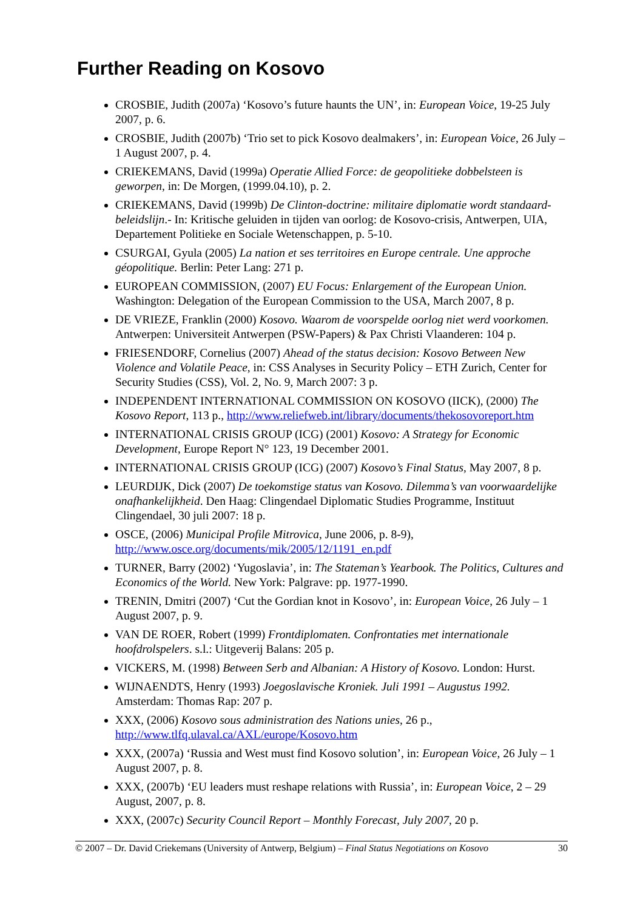Further Reading on Kosovo
CROSBIE, Judith (2007a) ‘Kosovo’s future haunts the UN’, in: European Voice, 19-25 July 2007, p. 6.
CROSBIE, Judith (2007b) ‘Trio set to pick Kosovo dealmakers’, in: European Voice, 26 July – 1 August 2007, p. 4.
CRIEKEMANS, David (1999a) Operatie Allied Force: de geopolitieke dobbelsteen is geworpen, in: De Morgen, (1999.04.10), p. 2.
CRIEKEMANS, David (1999b) De Clinton-doctrine: militaire diplomatie wordt standaard-beleidslijn.- In: Kritische geluiden in tijden van oorlog: de Kosovo-crisis, Antwerpen, UIA, Departement Politieke en Sociale Wetenschappen, p. 5-10.
CSURGAI, Gyula (2005) La nation et ses territoires en Europe centrale. Une approche géopolitique. Berlin: Peter Lang: 271 p.
EUROPEAN COMMISSION, (2007) EU Focus: Enlargement of the European Union. Washington: Delegation of the European Commission to the USA, March 2007, 8 p.
DE VRIEZE, Franklin (2000) Kosovo. Waarom de voorspelde oorlog niet werd voorkomen. Antwerpen: Universiteit Antwerpen (PSW-Papers) & Pax Christi Vlaanderen: 104 p.
FRIESENDORF, Cornelius (2007) Ahead of the status decision: Kosovo Between New Violence and Volatile Peace, in: CSS Analyses in Security Policy – ETH Zurich, Center for Security Studies (CSS), Vol. 2, No. 9, March 2007: 3 p.
INDEPENDENT INTERNATIONAL COMMISSION ON KOSOVO (IICK), (2000) The Kosovo Report, 113 p., http://www.reliefweb.int/library/documents/thekosovoreport.htm
INTERNATIONAL CRISIS GROUP (ICG) (2001) Kosovo: A Strategy for Economic Development, Europe Report N° 123, 19 December 2001.
INTERNATIONAL CRISIS GROUP (ICG) (2007) Kosovo’s Final Status, May 2007, 8 p.
LEURDIJK, Dick (2007) De toekomstige status van Kosovo. Dilemma’s van voorwaardelijke onafhankelijkheid. Den Haag: Clingendael Diplomatic Studies Programme, Instituut Clingendael, 30 juli 2007: 18 p.
OSCE, (2006) Municipal Profile Mitrovica, June 2006, p. 8-9), http://www.osce.org/documents/mik/2005/12/1191_en.pdf
TURNER, Barry (2002) ‘Yugoslavia’, in: The Stateman’s Yearbook. The Politics, Cultures and Economics of the World. New York: Palgrave: pp. 1977-1990.
TRENIN, Dmitri (2007) ‘Cut the Gordian knot in Kosovo’, in: European Voice, 26 July – 1 August 2007, p. 9.
VAN DE ROER, Robert (1999) Frontdiplomaten. Confrontaties met internationale hoofdrolspelers. s.l.: Uitgeverij Balans: 205 p.
VICKERS, M. (1998) Between Serb and Albanian: A History of Kosovo. London: Hurst.
WIJNAENDTS, Henry (1993) Joegoslavische Kroniek. Juli 1991 – Augustus 1992. Amsterdam: Thomas Rap: 207 p.
XXX, (2006) Kosovo sous administration des Nations unies, 26 p., http://www.tlfq.ulaval.ca/AXL/europe/Kosovo.htm
XXX, (2007a) ‘Russia and West must find Kosovo solution’, in: European Voice, 26 July – 1 August 2007, p. 8.
XXX, (2007b) ‘EU leaders must reshape relations with Russia’, in: European Voice, 2 – 29 August, 2007, p. 8.
XXX, (2007c) Security Council Report – Monthly Forecast, July 2007, 20 p.
© 2007 – Dr. David Criekemans (University of Antwerp, Belgium) – Final Status Negotiations on Kosovo 30